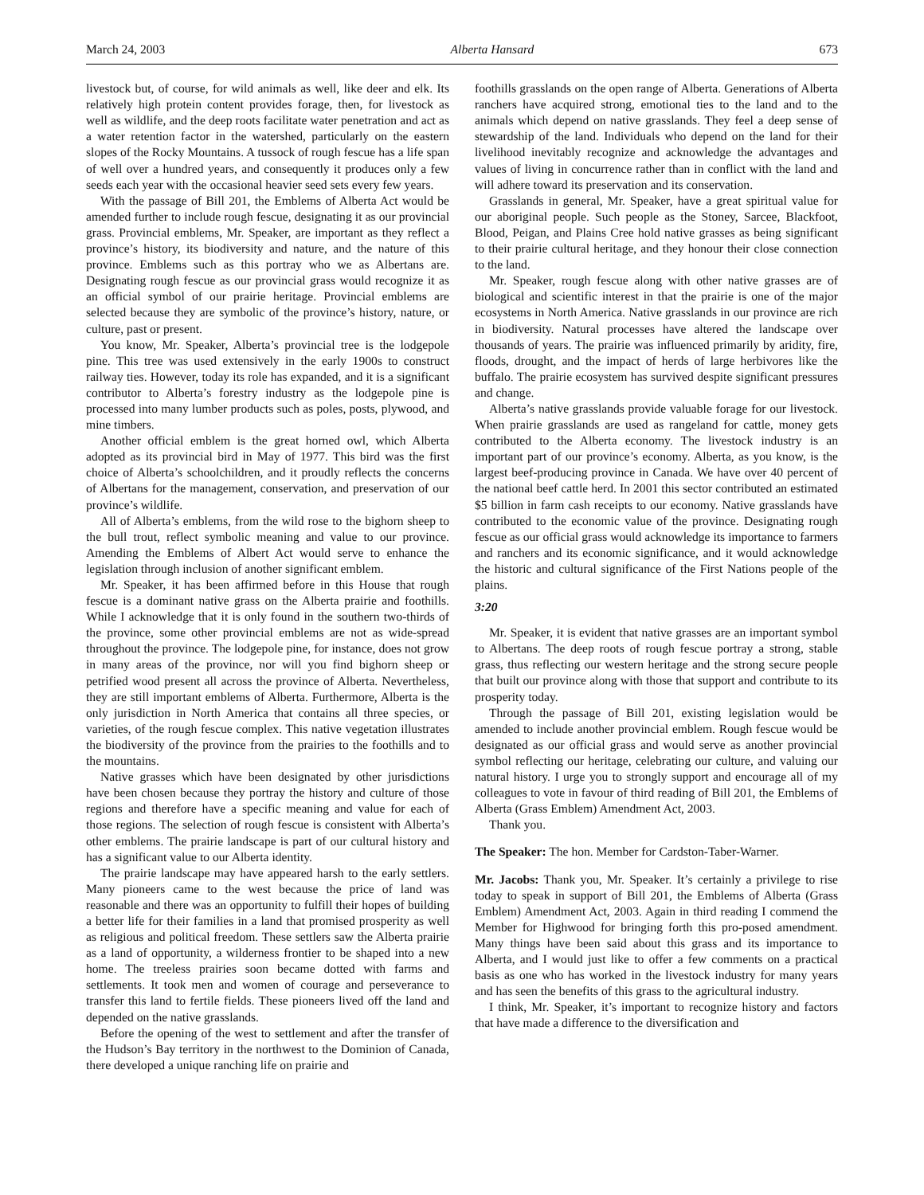March 24, 2003 Alberta Hansard 673
livestock but, of course, for wild animals as well, like deer and elk. Its relatively high protein content provides forage, then, for livestock as well as wildlife, and the deep roots facilitate water penetration and act as a water retention factor in the watershed, particularly on the eastern slopes of the Rocky Mountains. A tussock of rough fescue has a life span of well over a hundred years, and consequently it produces only a few seeds each year with the occasional heavier seed sets every few years.
With the passage of Bill 201, the Emblems of Alberta Act would be amended further to include rough fescue, designating it as our provincial grass. Provincial emblems, Mr. Speaker, are important as they reflect a province’s history, its biodiversity and nature, and the nature of this province. Emblems such as this portray who we as Albertans are. Designating rough fescue as our provincial grass would recognize it as an official symbol of our prairie heritage. Provincial emblems are selected because they are symbolic of the province’s history, nature, or culture, past or present.
You know, Mr. Speaker, Alberta’s provincial tree is the lodgepole pine. This tree was used extensively in the early 1900s to construct railway ties. However, today its role has expanded, and it is a significant contributor to Alberta’s forestry industry as the lodgepole pine is processed into many lumber products such as poles, posts, plywood, and mine timbers.
Another official emblem is the great horned owl, which Alberta adopted as its provincial bird in May of 1977. This bird was the first choice of Alberta’s schoolchildren, and it proudly reflects the concerns of Albertans for the management, conservation, and preservation of our province’s wildlife.
All of Alberta’s emblems, from the wild rose to the bighorn sheep to the bull trout, reflect symbolic meaning and value to our province. Amending the Emblems of Albert Act would serve to enhance the legislation through inclusion of another significant emblem.
Mr. Speaker, it has been affirmed before in this House that rough fescue is a dominant native grass on the Alberta prairie and foothills. While I acknowledge that it is only found in the southern two-thirds of the province, some other provincial emblems are not as wide-spread throughout the province. The lodgepole pine, for instance, does not grow in many areas of the province, nor will you find bighorn sheep or petrified wood present all across the province of Alberta. Nevertheless, they are still important emblems of Alberta. Furthermore, Alberta is the only jurisdiction in North America that contains all three species, or varieties, of the rough fescue complex. This native vegetation illustrates the biodiversity of the province from the prairies to the foothills and to the mountains.
Native grasses which have been designated by other jurisdictions have been chosen because they portray the history and culture of those regions and therefore have a specific meaning and value for each of those regions. The selection of rough fescue is consistent with Alberta’s other emblems. The prairie landscape is part of our cultural history and has a significant value to our Alberta identity.
The prairie landscape may have appeared harsh to the early settlers. Many pioneers came to the west because the price of land was reasonable and there was an opportunity to fulfill their hopes of building a better life for their families in a land that promised prosperity as well as religious and political freedom. These settlers saw the Alberta prairie as a land of opportunity, a wilderness frontier to be shaped into a new home. The treeless prairies soon became dotted with farms and settlements. It took men and women of courage and perseverance to transfer this land to fertile fields. These pioneers lived off the land and depended on the native grasslands.
Before the opening of the west to settlement and after the transfer of the Hudson’s Bay territory in the northwest to the Dominion of Canada, there developed a unique ranching life on prairie and
foothills grasslands on the open range of Alberta. Generations of Alberta ranchers have acquired strong, emotional ties to the land and to the animals which depend on native grasslands. They feel a deep sense of stewardship of the land. Individuals who depend on the land for their livelihood inevitably recognize and acknowledge the advantages and values of living in concurrence rather than in conflict with the land and will adhere toward its preservation and its conservation.
Grasslands in general, Mr. Speaker, have a great spiritual value for our aboriginal people. Such people as the Stoney, Sarcee, Blackfoot, Blood, Peigan, and Plains Cree hold native grasses as being significant to their prairie cultural heritage, and they honour their close connection to the land.
Mr. Speaker, rough fescue along with other native grasses are of biological and scientific interest in that the prairie is one of the major ecosystems in North America. Native grasslands in our province are rich in biodiversity. Natural processes have altered the landscape over thousands of years. The prairie was influenced primarily by aridity, fire, floods, drought, and the impact of herds of large herbivores like the buffalo. The prairie ecosystem has survived despite significant pressures and change.
Alberta’s native grasslands provide valuable forage for our livestock. When prairie grasslands are used as rangeland for cattle, money gets contributed to the Alberta economy. The livestock industry is an important part of our province’s economy. Alberta, as you know, is the largest beef-producing province in Canada. We have over 40 percent of the national beef cattle herd. In 2001 this sector contributed an estimated $5 billion in farm cash receipts to our economy. Native grasslands have contributed to the economic value of the province. Designating rough fescue as our official grass would acknowledge its importance to farmers and ranchers and its economic significance, and it would acknowledge the historic and cultural significance of the First Nations people of the plains.
3:20
Mr. Speaker, it is evident that native grasses are an important symbol to Albertans. The deep roots of rough fescue portray a strong, stable grass, thus reflecting our western heritage and the strong secure people that built our province along with those that support and contribute to its prosperity today.
Through the passage of Bill 201, existing legislation would be amended to include another provincial emblem. Rough fescue would be designated as our official grass and would serve as another provincial symbol reflecting our heritage, celebrating our culture, and valuing our natural history. I urge you to strongly support and encourage all of my colleagues to vote in favour of third reading of Bill 201, the Emblems of Alberta (Grass Emblem) Amendment Act, 2003.
Thank you.
The Speaker: The hon. Member for Cardston-Taber-Warner.
Mr. Jacobs: Thank you, Mr. Speaker. It’s certainly a privilege to rise today to speak in support of Bill 201, the Emblems of Alberta (Grass Emblem) Amendment Act, 2003. Again in third reading I commend the Member for Highwood for bringing forth this pro-posed amendment. Many things have been said about this grass and its importance to Alberta, and I would just like to offer a few comments on a practical basis as one who has worked in the livestock industry for many years and has seen the benefits of this grass to the agricultural industry.
I think, Mr. Speaker, it’s important to recognize history and factors that have made a difference to the diversification and